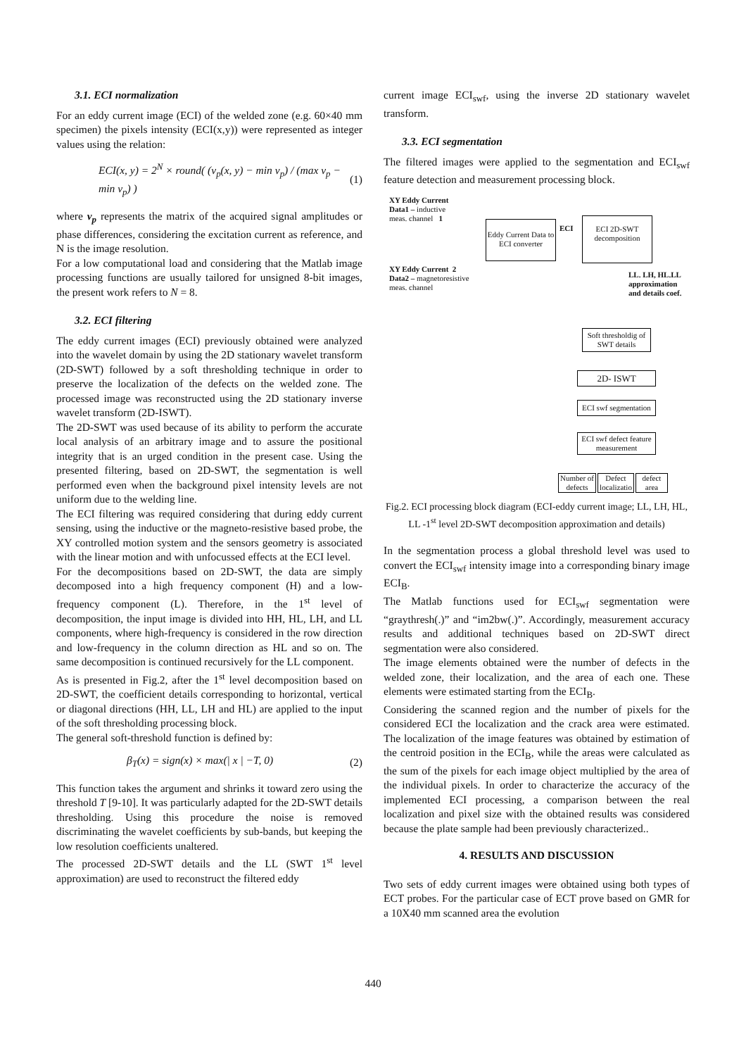3.1. ECI normalization
For an eddy current image (ECI) of the welded zone (e.g. 60×40 mm specimen) the pixels intensity (ECI(x,y)) were represented as integer values using the relation:
ECI(x, y) = 2<sup>N</sup> × round( (v<sub>p</sub>(x, y) − min v<sub>p</sub>) / (max v<sub>p</sub> − min v<sub>p</sub>) ) (1)
where v<sub>p</sub> represents the matrix of the acquired signal amplitudes or phase differences, considering the excitation current as reference, and N is the image resolution.
For a low computational load and considering that the Matlab image processing functions are usually tailored for unsigned 8-bit images, the present work refers to N = 8.
3.2. ECI filtering
The eddy current images (ECI) previously obtained were analyzed into the wavelet domain by using the 2D stationary wavelet transform (2D-SWT) followed by a soft thresholding technique in order to preserve the localization of the defects on the welded zone. The processed image was reconstructed using the 2D stationary inverse wavelet transform (2D-ISWT).
The 2D-SWT was used because of its ability to perform the accurate local analysis of an arbitrary image and to assure the positional integrity that is an urged condition in the present case. Using the presented filtering, based on 2D-SWT, the segmentation is well performed even when the background pixel intensity levels are not uniform due to the welding line.
The ECI filtering was required considering that during eddy current sensing, using the inductive or the magneto-resistive based probe, the XY controlled motion system and the sensors geometry is associated with the linear motion and with unfocussed effects at the ECI level.
For the decompositions based on 2D-SWT, the data are simply decomposed into a high frequency component (H) and a low-frequency component (L). Therefore, in the 1<sup>st</sup> level of decomposition, the input image is divided into HH, HL, LH, and LL components, where high-frequency is considered in the row direction and low-frequency in the column direction as HL and so on. The same decomposition is continued recursively for the LL component.
As is presented in Fig.2, after the 1<sup>st</sup> level decomposition based on 2D-SWT, the coefficient details corresponding to horizontal, vertical or diagonal directions (HH, LL, LH and HL) are applied to the input of the soft thresholding processing block.
The general soft-threshold function is defined by:
β<sub>T</sub>(x) = sign(x) × max(| x | −T, 0) (2)
This function takes the argument and shrinks it toward zero using the threshold T [9-10]. It was particularly adapted for the 2D-SWT details thresholding. Using this procedure the noise is removed discriminating the wavelet coefficients by sub-bands, but keeping the low resolution coefficients unaltered.
The processed 2D-SWT details and the LL (SWT 1<sup>st</sup> level approximation) are used to reconstruct the filtered eddy
current image ECI<sub>swf</sub>, using the inverse 2D stationary wavelet transform.
3.3. ECI segmentation
The filtered images were applied to the segmentation and ECI<sub>swf</sub> feature detection and measurement processing block.
XY Eddy Current
Data1 – inductive
meas. channel 1
XY Eddy Current 2
Data2 – magnetoresistive
meas. channel
Eddy Current Data to ECI converter
ECI
ECI 2D-SWT decomposition
LL. LH, HL.LL
approximation
and details coef.
Soft thresholdig of SWT details
2D- ISWT
ECI swf segmentation
ECI swf defect feature measurement
Number of defects
Defect localizatio
defect area
Fig.2. ECI processing block diagram (ECI-eddy current image; LL, LH, HL, LL -1<sup>st</sup> level 2D-SWT decomposition approximation and details)
In the segmentation process a global threshold level was used to convert the ECI<sub>swf</sub> intensity image into a corresponding binary image ECI<sub>B</sub>.
The Matlab functions used for ECI<sub>swf</sub> segmentation were “graythresh(.)” and “im2bw(.)”. Accordingly, measurement accuracy results and additional techniques based on 2D-SWT direct segmentation were also considered.
The image elements obtained were the number of defects in the welded zone, their localization, and the area of each one. These elements were estimated starting from the ECI<sub>B</sub>.
Considering the scanned region and the number of pixels for the considered ECI the localization and the crack area were estimated. The localization of the image features was obtained by estimation of the centroid position in the ECI<sub>B</sub>, while the areas were calculated as the sum of the pixels for each image object multiplied by the area of the individual pixels. In order to characterize the accuracy of the implemented ECI processing, a comparison between the real localization and pixel size with the obtained results was considered because the plate sample had been previously characterized..
4. RESULTS AND DISCUSSION
Two sets of eddy current images were obtained using both types of ECT probes. For the particular case of ECT prove based on GMR for a 10X40 mm scanned area the evolution
440